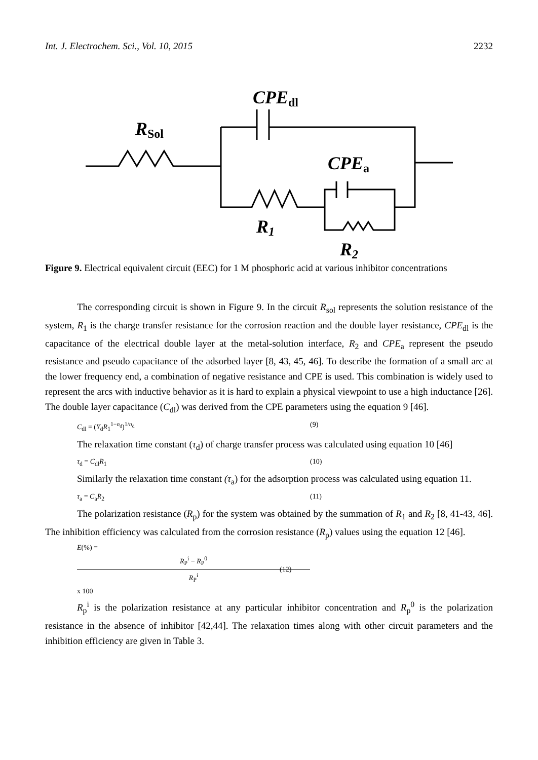Int. J. Electrochem. Sci., Vol. 10, 2015 2232
CPEdl
RSol
CPEa
R1
R2
Figure 9. Electrical equivalent circuit (EEC) for 1 M phosphoric acid at various inhibitor concentrations
The corresponding circuit is shown in Figure 9. In the circuit R<sub>sol</sub> represents the solution resistance of the system, R<sub>1</sub> is the charge transfer resistance for the corrosion reaction and the double layer resistance, CPE<sub>dl</sub> is the capacitance of the electrical double layer at the metal-solution interface, R<sub>2</sub> and CPE<sub>a</sub> represent the pseudo resistance and pseudo capacitance of the adsorbed layer [8, 43, 45, 46]. To describe the formation of a small arc at the lower frequency end, a combination of negative resistance and CPE is used. This combination is widely used to represent the arcs with inductive behavior as it is hard to explain a physical viewpoint to use a high inductance [26]. The double layer capacitance (C<sub>dl</sub>) was derived from the CPE parameters using the equation 9 [46].
C<sub>dl</sub> = (Y<sub>d</sub>R<sub>1</sub><sup>1−n<sub>d</sub></sup>)<sup>1/n<sub>d</sub></sup> (9)
The relaxation time constant (τ<sub>d</sub>) of charge transfer process was calculated using equation 10 [46]
τ<sub>d</sub> = C<sub>dl</sub>R<sub>1</sub> (10)
Similarly the relaxation time constant (τ<sub>a</sub>) for the adsorption process was calculated using equation 11.
τ<sub>a</sub> = C<sub>a</sub>R<sub>2</sub> (11)
The polarization resistance (R<sub>p</sub>) for the system was obtained by the summation of R<sub>1</sub> and R<sub>2</sub> [8, 41-43, 46]. The inhibition efficiency was calculated from the corrosion resistance (R<sub>p</sub>) values using the equation 12 [46].
E(%) = R<sub>P</sub><sup>i</sup> − R<sub>P</sub><sup>0</sup> R<sub>P</sub><sup>i</sup> x 100 (12)
R<sub>p</sub><sup>i</sup> is the polarization resistance at any particular inhibitor concentration and R<sub>p</sub><sup>0</sup> is the polarization resistance in the absence of inhibitor [42,44]. The relaxation times along with other circuit parameters and the inhibition efficiency are given in Table 3.